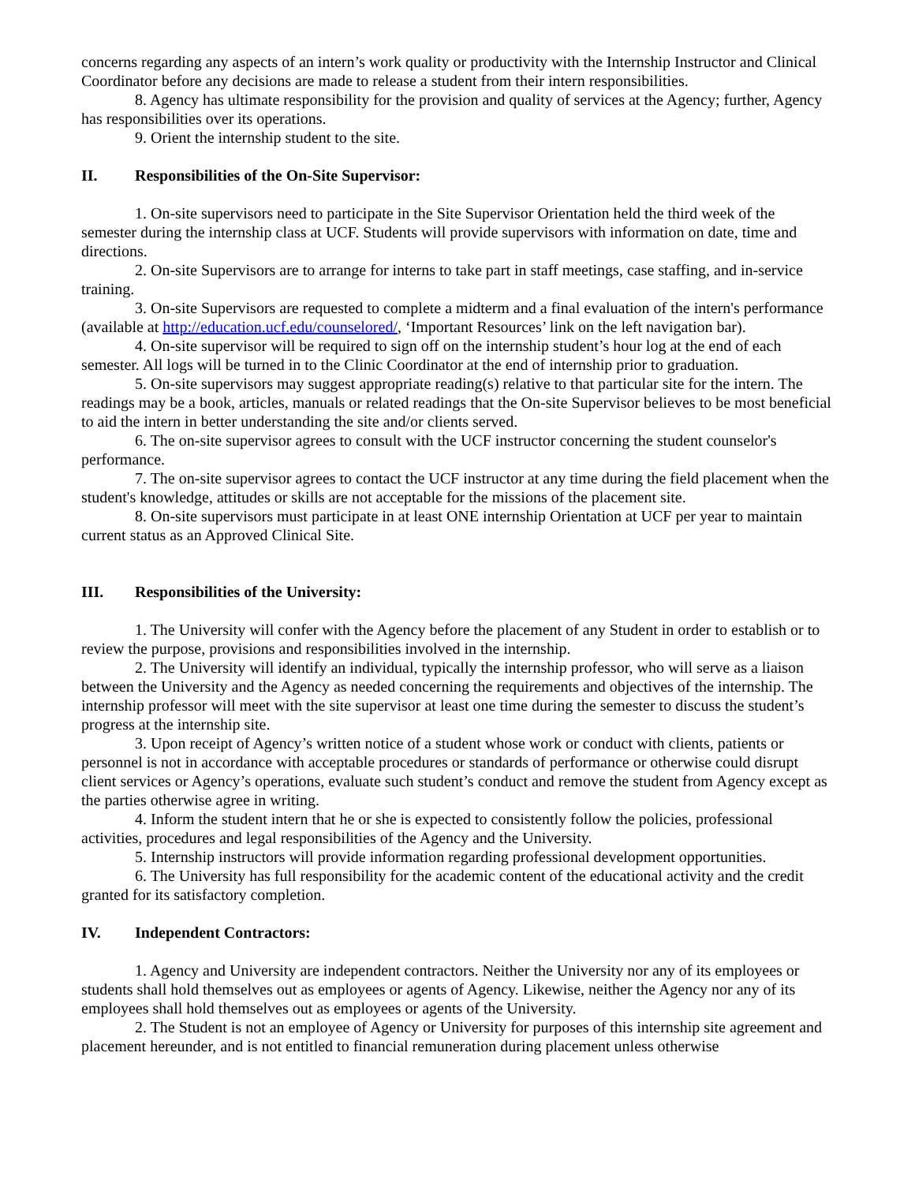concerns regarding any aspects of an intern’s work quality or productivity with the Internship Instructor and Clinical Coordinator before any decisions are made to release a student from their intern responsibilities.
8. Agency has ultimate responsibility for the provision and quality of services at the Agency; further, Agency has responsibilities over its operations.
9. Orient the internship student to the site.
II. Responsibilities of the On-Site Supervisor:
1. On-site supervisors need to participate in the Site Supervisor Orientation held the third week of the semester during the internship class at UCF. Students will provide supervisors with information on date, time and directions.
2. On-site Supervisors are to arrange for interns to take part in staff meetings, case staffing, and in-service training.
3. On-site Supervisors are requested to complete a midterm and a final evaluation of the intern's performance (available at http://education.ucf.edu/counselored/, ‘Important Resources’ link on the left navigation bar).
4. On-site supervisor will be required to sign off on the internship student’s hour log at the end of each semester. All logs will be turned in to the Clinic Coordinator at the end of internship prior to graduation.
5. On-site supervisors may suggest appropriate reading(s) relative to that particular site for the intern. The readings may be a book, articles, manuals or related readings that the On-site Supervisor believes to be most beneficial to aid the intern in better understanding the site and/or clients served.
6. The on-site supervisor agrees to consult with the UCF instructor concerning the student counselor's performance.
7. The on-site supervisor agrees to contact the UCF instructor at any time during the field placement when the student's knowledge, attitudes or skills are not acceptable for the missions of the placement site.
8. On-site supervisors must participate in at least ONE internship Orientation at UCF per year to maintain current status as an Approved Clinical Site.
III. Responsibilities of the University:
1. The University will confer with the Agency before the placement of any Student in order to establish or to review the purpose, provisions and responsibilities involved in the internship.
2. The University will identify an individual, typically the internship professor, who will serve as a liaison between the University and the Agency as needed concerning the requirements and objectives of the internship. The internship professor will meet with the site supervisor at least one time during the semester to discuss the student’s progress at the internship site.
3. Upon receipt of Agency’s written notice of a student whose work or conduct with clients, patients or personnel is not in accordance with acceptable procedures or standards of performance or otherwise could disrupt client services or Agency’s operations, evaluate such student’s conduct and remove the student from Agency except as the parties otherwise agree in writing.
4. Inform the student intern that he or she is expected to consistently follow the policies, professional activities, procedures and legal responsibilities of the Agency and the University.
5. Internship instructors will provide information regarding professional development opportunities.
6. The University has full responsibility for the academic content of the educational activity and the credit granted for its satisfactory completion.
IV. Independent Contractors:
1. Agency and University are independent contractors. Neither the University nor any of its employees or students shall hold themselves out as employees or agents of Agency. Likewise, neither the Agency nor any of its employees shall hold themselves out as employees or agents of the University.
2. The Student is not an employee of Agency or University for purposes of this internship site agreement and placement hereunder, and is not entitled to financial remuneration during placement unless otherwise